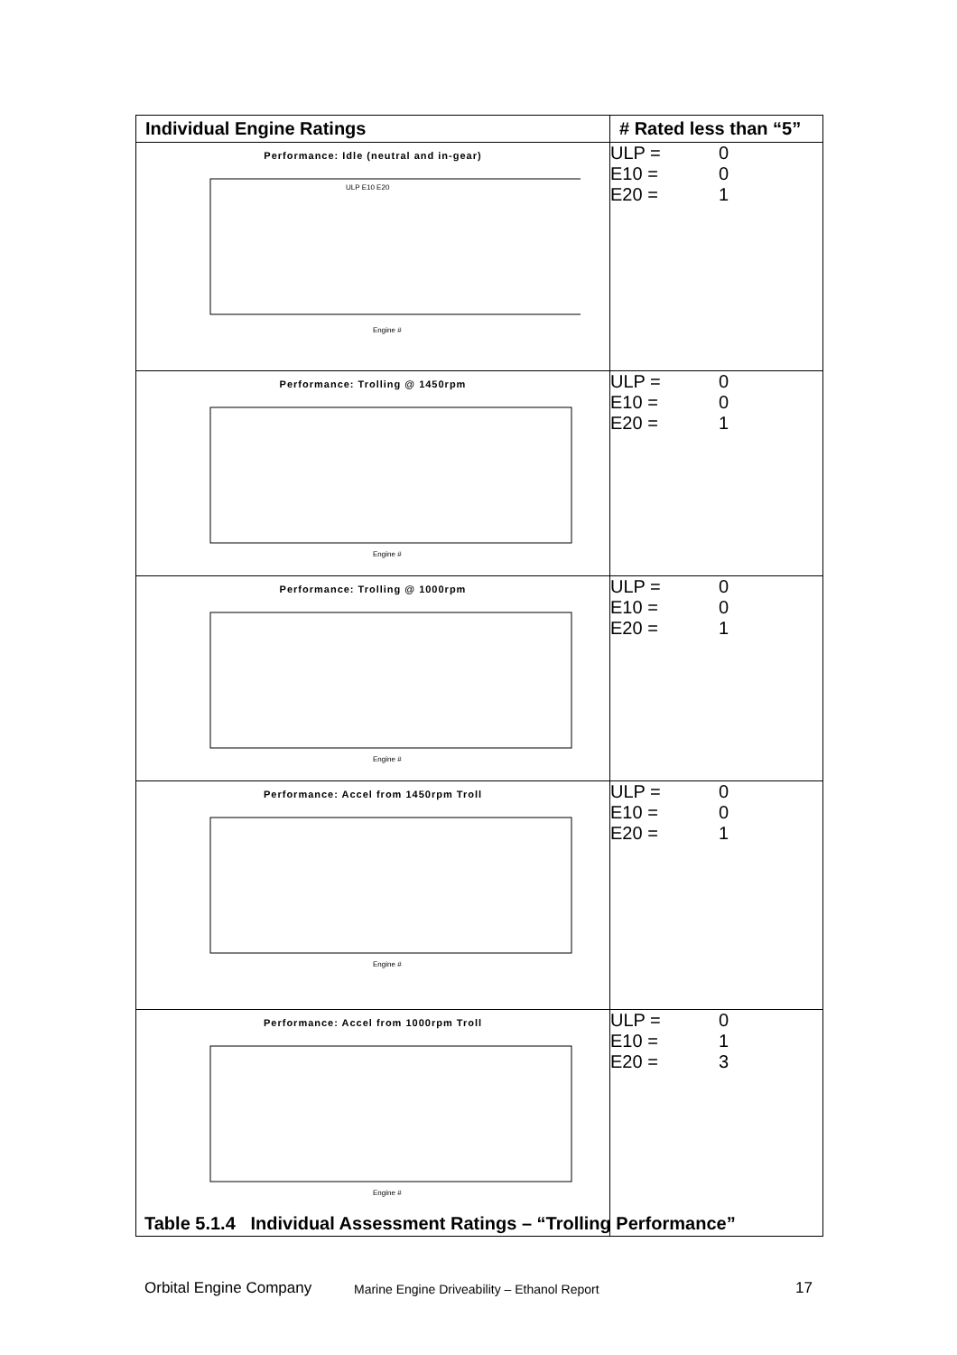| Individual Engine Ratings | # Rated less than “5” |
| --- | --- |
| Performance: Idle (neutral and in-gear) ULP E10 E20 Engine # | ULP = 0 E10 = 0 E20 = 1 |
| Performance: Trolling @ 1450rpm Engine # | ULP = 0 E10 = 0 E20 = 1 |
| Performance: Trolling @ 1000rpm Engine # | ULP = 0 E10 = 0 E20 = 1 |
| Performance: Accel from 1450rpm Troll Engine # | ULP = 0 E10 = 0 E20 = 1 |
| Performance: Accel from 1000rpm Troll Engine # | ULP = 0 E10 = 1 E20 = 3 |
Table 5.1.4 Individual Assessment Ratings – “Trolling Performance”
Orbital Engine Company Marine Engine Driveability – Ethanol Report 17